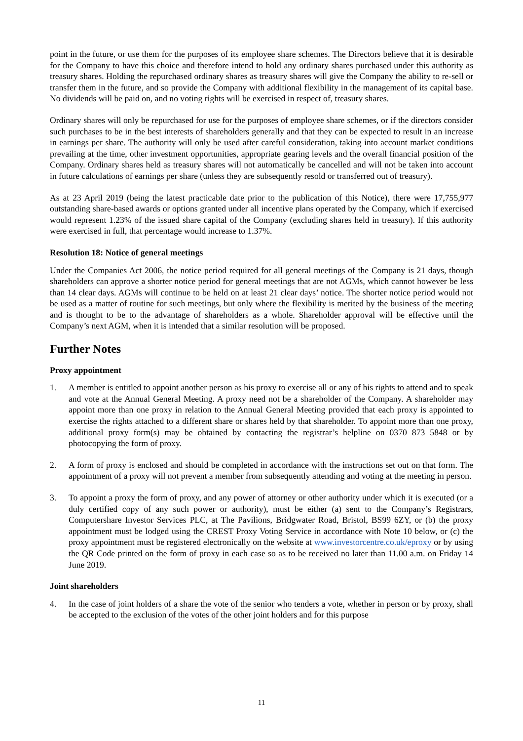point in the future, or use them for the purposes of its employee share schemes. The Directors believe that it is desirable for the Company to have this choice and therefore intend to hold any ordinary shares purchased under this authority as treasury shares. Holding the repurchased ordinary shares as treasury shares will give the Company the ability to re-sell or transfer them in the future, and so provide the Company with additional flexibility in the management of its capital base. No dividends will be paid on, and no voting rights will be exercised in respect of, treasury shares.
Ordinary shares will only be repurchased for use for the purposes of employee share schemes, or if the directors consider such purchases to be in the best interests of shareholders generally and that they can be expected to result in an increase in earnings per share. The authority will only be used after careful consideration, taking into account market conditions prevailing at the time, other investment opportunities, appropriate gearing levels and the overall financial position of the Company. Ordinary shares held as treasury shares will not automatically be cancelled and will not be taken into account in future calculations of earnings per share (unless they are subsequently resold or transferred out of treasury).
As at 23 April 2019 (being the latest practicable date prior to the publication of this Notice), there were 17,755,977 outstanding share-based awards or options granted under all incentive plans operated by the Company, which if exercised would represent 1.23% of the issued share capital of the Company (excluding shares held in treasury). If this authority were exercised in full, that percentage would increase to 1.37%.
Resolution 18: Notice of general meetings
Under the Companies Act 2006, the notice period required for all general meetings of the Company is 21 days, though shareholders can approve a shorter notice period for general meetings that are not AGMs, which cannot however be less than 14 clear days. AGMs will continue to be held on at least 21 clear days’ notice. The shorter notice period would not be used as a matter of routine for such meetings, but only where the flexibility is merited by the business of the meeting and is thought to be to the advantage of shareholders as a whole. Shareholder approval will be effective until the Company’s next AGM, when it is intended that a similar resolution will be proposed.
Further Notes
Proxy appointment
1. A member is entitled to appoint another person as his proxy to exercise all or any of his rights to attend and to speak and vote at the Annual General Meeting. A proxy need not be a shareholder of the Company. A shareholder may appoint more than one proxy in relation to the Annual General Meeting provided that each proxy is appointed to exercise the rights attached to a different share or shares held by that shareholder. To appoint more than one proxy, additional proxy form(s) may be obtained by contacting the registrar’s helpline on 0370 873 5848 or by photocopying the form of proxy.
2. A form of proxy is enclosed and should be completed in accordance with the instructions set out on that form. The appointment of a proxy will not prevent a member from subsequently attending and voting at the meeting in person.
3. To appoint a proxy the form of proxy, and any power of attorney or other authority under which it is executed (or a duly certified copy of any such power or authority), must be either (a) sent to the Company’s Registrars, Computershare Investor Services PLC, at The Pavilions, Bridgwater Road, Bristol, BS99 6ZY, or (b) the proxy appointment must be lodged using the CREST Proxy Voting Service in accordance with Note 10 below, or (c) the proxy appointment must be registered electronically on the website at www.investorcentre.co.uk/eproxy or by using the QR Code printed on the form of proxy in each case so as to be received no later than 11.00 a.m. on Friday 14 June 2019.
Joint shareholders
4. In the case of joint holders of a share the vote of the senior who tenders a vote, whether in person or by proxy, shall be accepted to the exclusion of the votes of the other joint holders and for this purpose
11